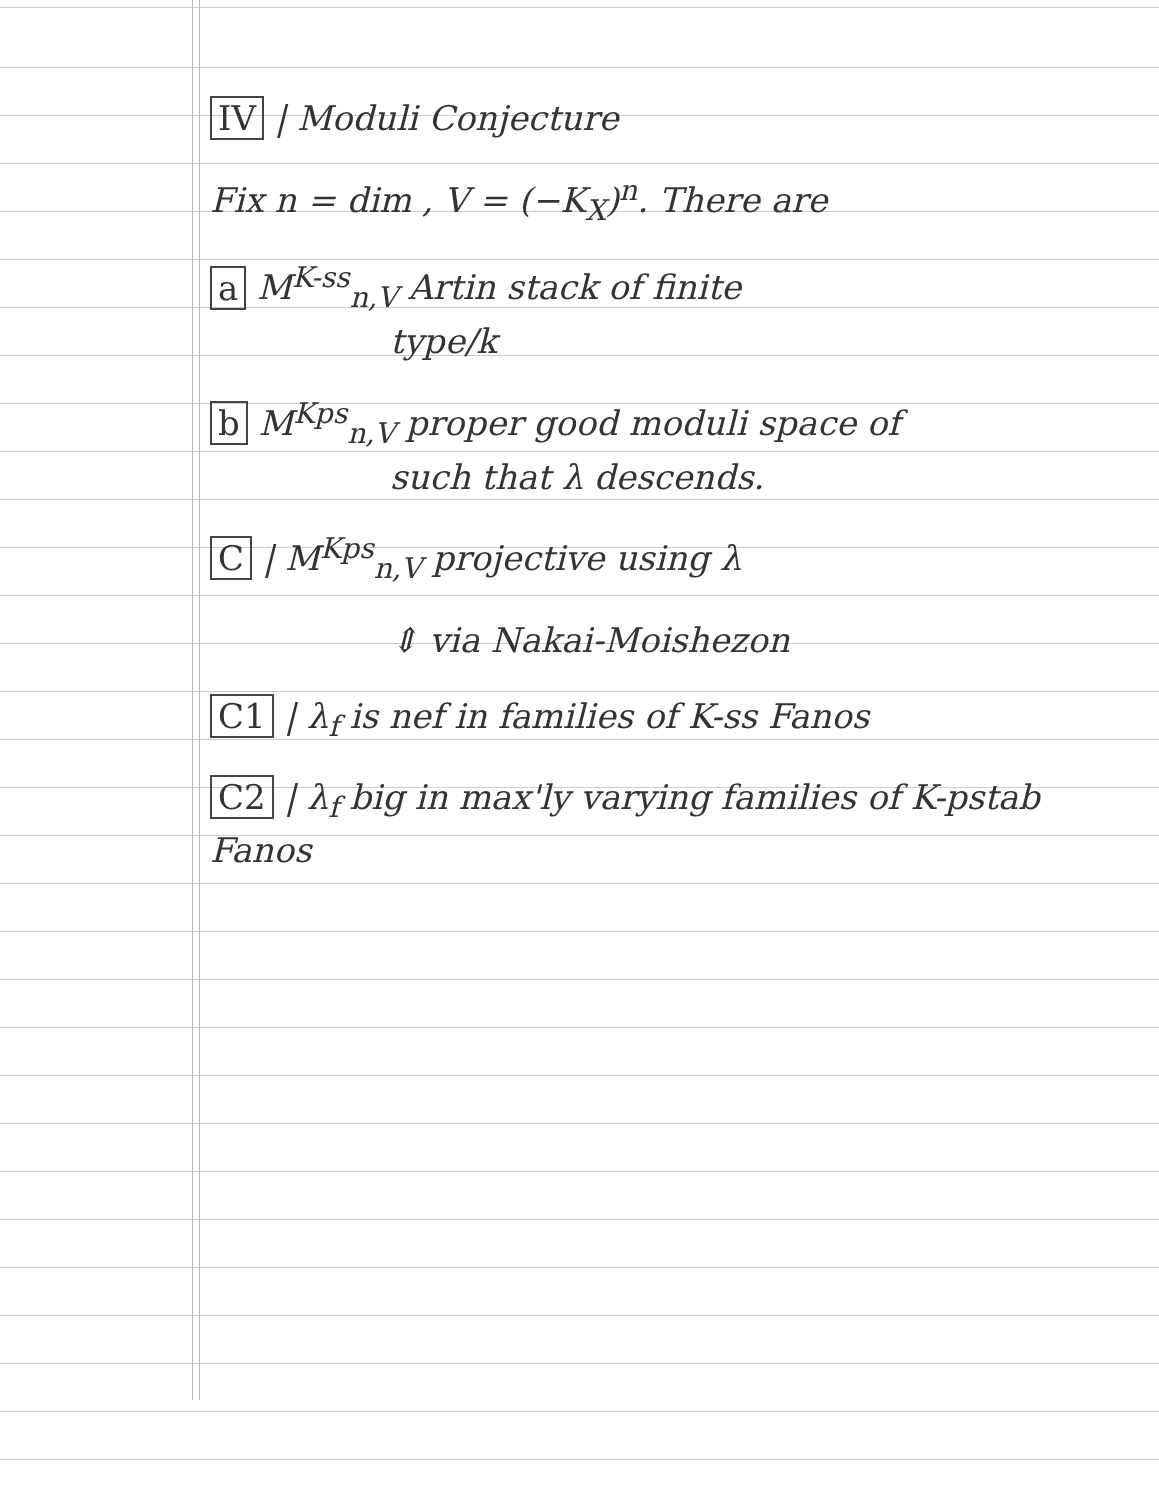IV | Moduli Conjecture
Fix n = dim , V = (−K<sub>X</sub>)<sup>n</sup>. There are
a M<sup>K-ss</sup><sub>n,V</sub> Artin stack of finite
type/k
b M<sup>Kps</sup><sub>n,V</sub> proper good moduli space of
such that λ descends.
C | M<sup>Kps</sup><sub>n,V</sub> projective using λ
⇕ via Nakai-Moishezon
C1 | λ<sub>f</sub> is nef in families of K-ss Fanos
C2 | λ<sub>f</sub> big in max'ly varying families of K-pstab Fanos